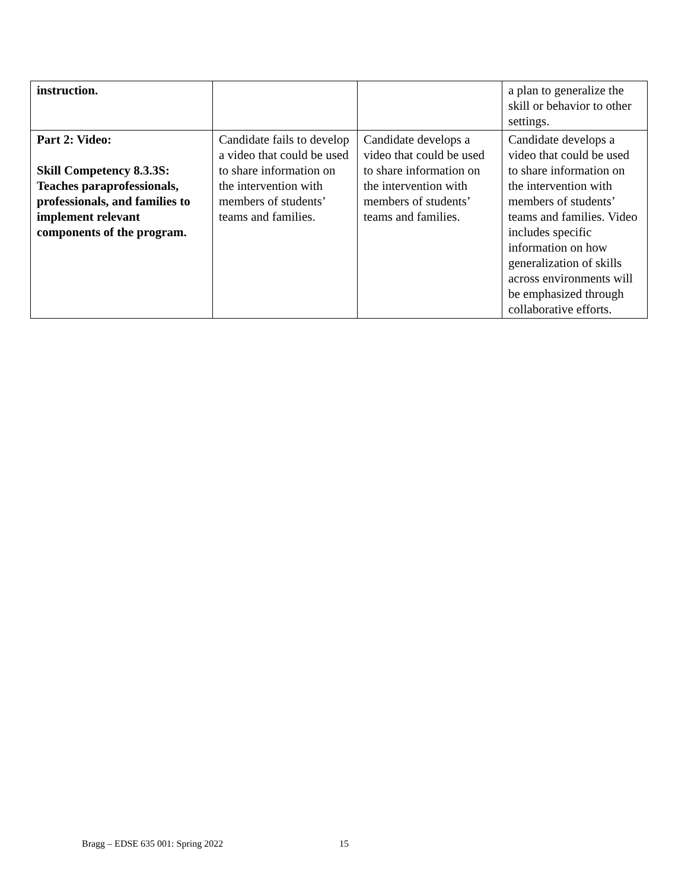| instruction. | | | a plan to generalize the skill or behavior to other settings. |
| Part 2: Video: Skill Competency 8.3.3S: Teaches paraprofessionals, professionals, and families to implement relevant components of the program. | Candidate fails to develop a video that could be used to share information on the intervention with members of students’ teams and families. | Candidate develops a video that could be used to share information on the intervention with members of students’ teams and families. | Candidate develops a video that could be used to share information on the intervention with members of students’ teams and families. Video includes specific information on how generalization of skills across environments will be emphasized through collaborative efforts. |
Bragg – EDSE 635 001: Spring 2022
15